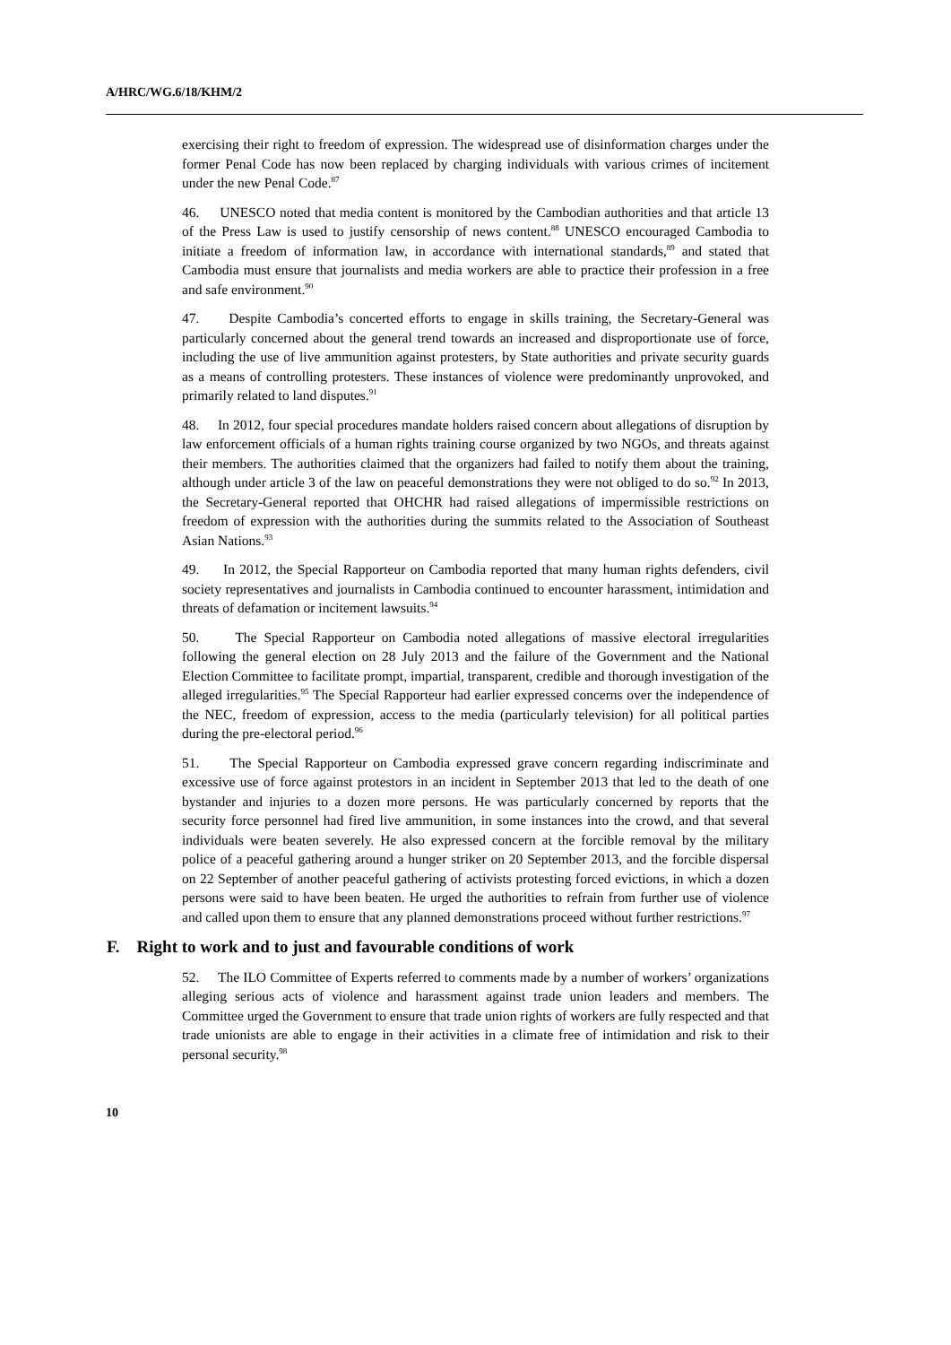A/HRC/WG.6/18/KHM/2
exercising their right to freedom of expression. The widespread use of disinformation charges under the former Penal Code has now been replaced by charging individuals with various crimes of incitement under the new Penal Code.<sup>87</sup>
46. UNESCO noted that media content is monitored by the Cambodian authorities and that article 13 of the Press Law is used to justify censorship of news content.<sup>88</sup> UNESCO encouraged Cambodia to initiate a freedom of information law, in accordance with international standards,<sup>89</sup> and stated that Cambodia must ensure that journalists and media workers are able to practice their profession in a free and safe environment.<sup>90</sup>
47. Despite Cambodia’s concerted efforts to engage in skills training, the Secretary-General was particularly concerned about the general trend towards an increased and disproportionate use of force, including the use of live ammunition against protesters, by State authorities and private security guards as a means of controlling protesters. These instances of violence were predominantly unprovoked, and primarily related to land disputes.<sup>91</sup>
48. In 2012, four special procedures mandate holders raised concern about allegations of disruption by law enforcement officials of a human rights training course organized by two NGOs, and threats against their members. The authorities claimed that the organizers had failed to notify them about the training, although under article 3 of the law on peaceful demonstrations they were not obliged to do so.<sup>92</sup> In 2013, the Secretary-General reported that OHCHR had raised allegations of impermissible restrictions on freedom of expression with the authorities during the summits related to the Association of Southeast Asian Nations.<sup>93</sup>
49. In 2012, the Special Rapporteur on Cambodia reported that many human rights defenders, civil society representatives and journalists in Cambodia continued to encounter harassment, intimidation and threats of defamation or incitement lawsuits.<sup>94</sup>
50. The Special Rapporteur on Cambodia noted allegations of massive electoral irregularities following the general election on 28 July 2013 and the failure of the Government and the National Election Committee to facilitate prompt, impartial, transparent, credible and thorough investigation of the alleged irregularities.<sup>95</sup> The Special Rapporteur had earlier expressed concerns over the independence of the NEC, freedom of expression, access to the media (particularly television) for all political parties during the pre-electoral period.<sup>96</sup>
51. The Special Rapporteur on Cambodia expressed grave concern regarding indiscriminate and excessive use of force against protestors in an incident in September 2013 that led to the death of one bystander and injuries to a dozen more persons. He was particularly concerned by reports that the security force personnel had fired live ammunition, in some instances into the crowd, and that several individuals were beaten severely. He also expressed concern at the forcible removal by the military police of a peaceful gathering around a hunger striker on 20 September 2013, and the forcible dispersal on 22 September of another peaceful gathering of activists protesting forced evictions, in which a dozen persons were said to have been beaten. He urged the authorities to refrain from further use of violence and called upon them to ensure that any planned demonstrations proceed without further restrictions.<sup>97</sup>
F. Right to work and to just and favourable conditions of work
52. The ILO Committee of Experts referred to comments made by a number of workers’ organizations alleging serious acts of violence and harassment against trade union leaders and members. The Committee urged the Government to ensure that trade union rights of workers are fully respected and that trade unionists are able to engage in their activities in a climate free of intimidation and risk to their personal security.<sup>98</sup>
10